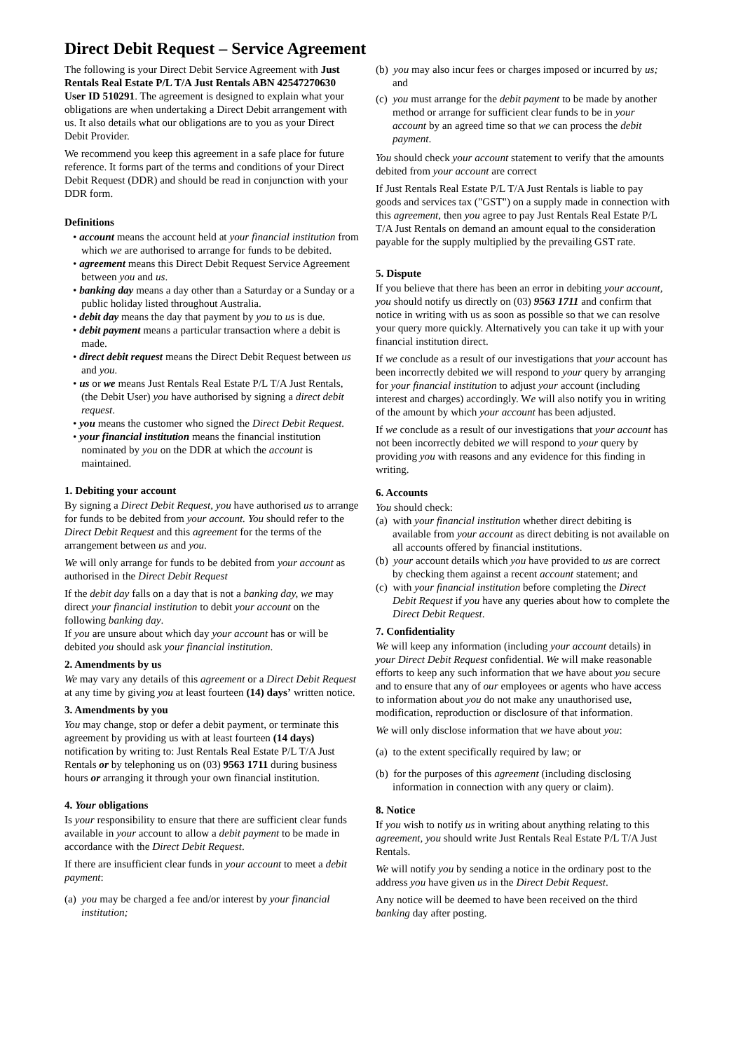Direct Debit Request – Service Agreement
The following is your Direct Debit Service Agreement with Just Rentals Real Estate P/L T/A Just Rentals ABN 42547270630 User ID 510291. The agreement is designed to explain what your obligations are when undertaking a Direct Debit arrangement with us. It also details what our obligations are to you as your Direct Debit Provider.
We recommend you keep this agreement in a safe place for future reference. It forms part of the terms and conditions of your Direct Debit Request (DDR) and should be read in conjunction with your DDR form.
Definitions
• account means the account held at your financial institution from which we are authorised to arrange for funds to be debited.
• agreement means this Direct Debit Request Service Agreement between you and us.
• banking day means a day other than a Saturday or a Sunday or a public holiday listed throughout Australia.
• debit day means the day that payment by you to us is due.
• debit payment means a particular transaction where a debit is made.
• direct debit request means the Direct Debit Request between us and you.
• us or we means Just Rentals Real Estate P/L T/A Just Rentals, (the Debit User) you have authorised by signing a direct debit request.
• you means the customer who signed the Direct Debit Request.
• your financial institution means the financial institution nominated by you on the DDR at which the account is maintained.
1. Debiting your account
By signing a Direct Debit Request, you have authorised us to arrange for funds to be debited from your account. You should refer to the Direct Debit Request and this agreement for the terms of the arrangement between us and you.
We will only arrange for funds to be debited from your account as authorised in the Direct Debit Request
If the debit day falls on a day that is not a banking day, we may direct your financial institution to debit your account on the following banking day.
If you are unsure about which day your account has or will be debited you should ask your financial institution.
2. Amendments by us
We may vary any details of this agreement or a Direct Debit Request at any time by giving you at least fourteen (14) days’ written notice.
3. Amendments by you
You may change, stop or defer a debit payment, or terminate this agreement by providing us with at least fourteen (14 days) notification by writing to: Just Rentals Real Estate P/L T/A Just Rentals or by telephoning us on (03) 9563 1711 during business hours or arranging it through your own financial institution.
4. Your obligations
Is your responsibility to ensure that there are sufficient clear funds available in your account to allow a debit payment to be made in accordance with the Direct Debit Request.
If there are insufficient clear funds in your account to meet a debit payment:
(a) you may be charged a fee and/or interest by your financial institution;
(b) you may also incur fees or charges imposed or incurred by us; and
(c) you must arrange for the debit payment to be made by another method or arrange for sufficient clear funds to be in your account by an agreed time so that we can process the debit payment.
You should check your account statement to verify that the amounts debited from your account are correct
If Just Rentals Real Estate P/L T/A Just Rentals is liable to pay goods and services tax ("GST") on a supply made in connection with this agreement, then you agree to pay Just Rentals Real Estate P/L T/A Just Rentals on demand an amount equal to the consideration payable for the supply multiplied by the prevailing GST rate.
5. Dispute
If you believe that there has been an error in debiting your account, you should notify us directly on (03) 9563 1711 and confirm that notice in writing with us as soon as possible so that we can resolve your query more quickly. Alternatively you can take it up with your financial institution direct.
If we conclude as a result of our investigations that your account has been incorrectly debited we will respond to your query by arranging for your financial institution to adjust your account (including interest and charges) accordingly. We will also notify you in writing of the amount by which your account has been adjusted.
If we conclude as a result of our investigations that your account has not been incorrectly debited we will respond to your query by providing you with reasons and any evidence for this finding in writing.
6. Accounts
You should check:
(a) with your financial institution whether direct debiting is available from your account as direct debiting is not available on all accounts offered by financial institutions.
(b) your account details which you have provided to us are correct by checking them against a recent account statement; and
(c) with your financial institution before completing the Direct Debit Request if you have any queries about how to complete the Direct Debit Request.
7. Confidentiality
We will keep any information (including your account details) in your Direct Debit Request confidential. We will make reasonable efforts to keep any such information that we have about you secure and to ensure that any of our employees or agents who have access to information about you do not make any unauthorised use, modification, reproduction or disclosure of that information.
We will only disclose information that we have about you:
(a) to the extent specifically required by law; or
(b) for the purposes of this agreement (including disclosing information in connection with any query or claim).
8. Notice
If you wish to notify us in writing about anything relating to this agreement, you should write Just Rentals Real Estate P/L T/A Just Rentals.
We will notify you by sending a notice in the ordinary post to the address you have given us in the Direct Debit Request.
Any notice will be deemed to have been received on the third banking day after posting.